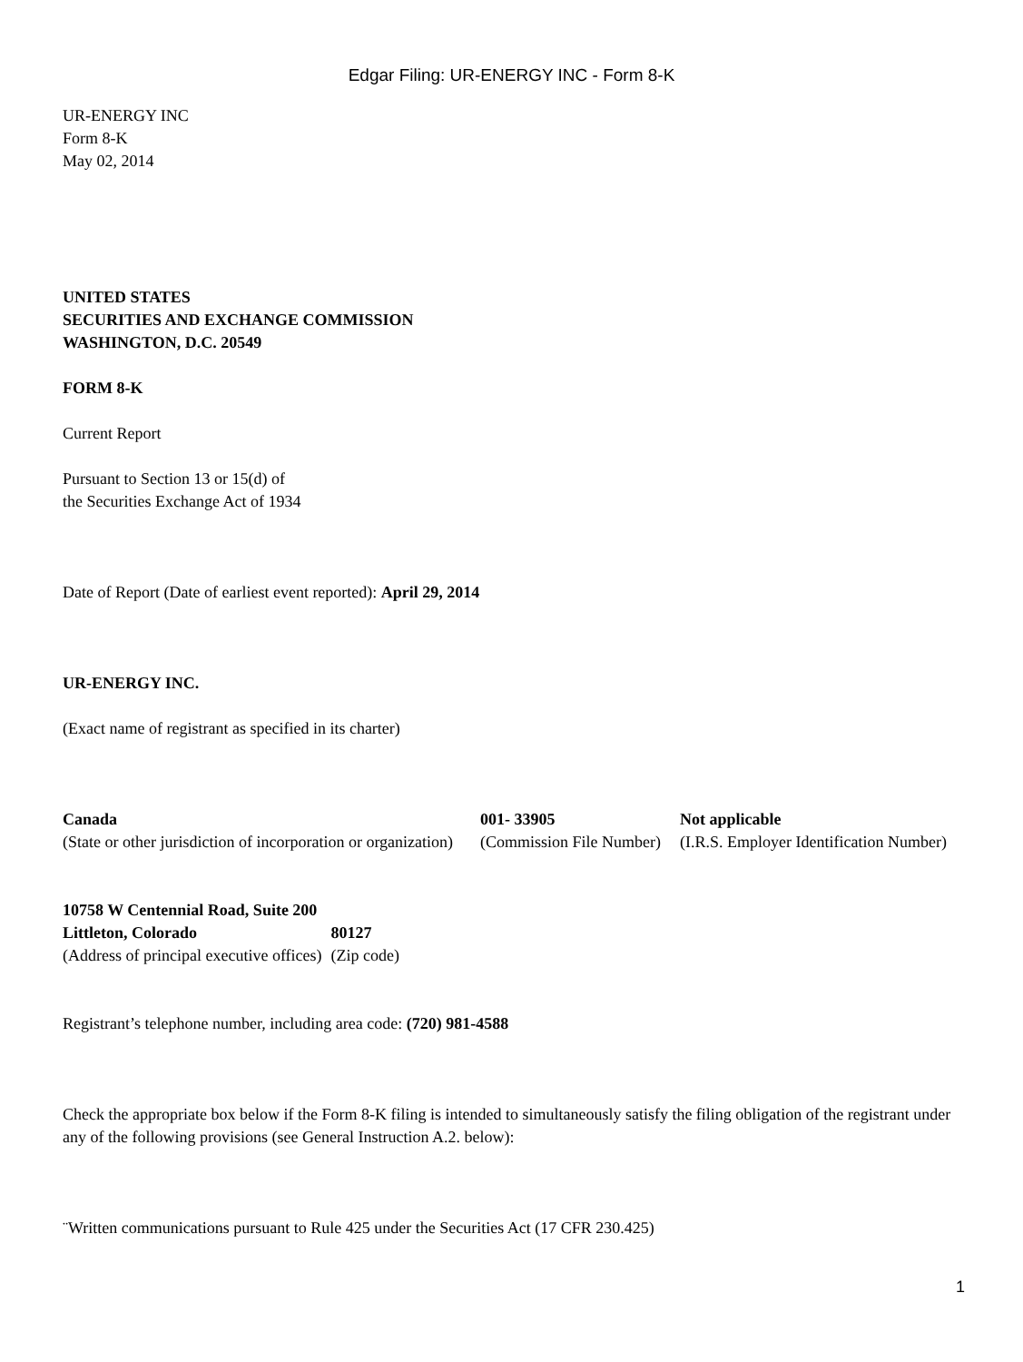Edgar Filing: UR-ENERGY INC - Form 8-K
UR-ENERGY INC
Form 8-K
May 02, 2014
UNITED STATES
SECURITIES AND EXCHANGE COMMISSION
WASHINGTON, D.C. 20549
FORM 8-K
Current Report
Pursuant to Section 13 or 15(d) of
the Securities Exchange Act of 1934
Date of Report (Date of earliest event reported): April 29, 2014
UR-ENERGY INC.
(Exact name of registrant as specified in its charter)
| Canada (State or other jurisdiction of incorporation or organization) | 001- 33905 (Commission File Number) | Not applicable (I.R.S. Employer Identification Number) |
| 10758 W Centennial Road, Suite 200 | |
| Littleton, Colorado | 80127 |
| (Address of principal executive offices) | (Zip code) |
Registrant’s telephone number, including area code: (720) 981-4588
Check the appropriate box below if the Form 8-K filing is intended to simultaneously satisfy the filing obligation of the registrant under any of the following provisions (see General Instruction A.2. below):
¨Written communications pursuant to Rule 425 under the Securities Act (17 CFR 230.425)
1